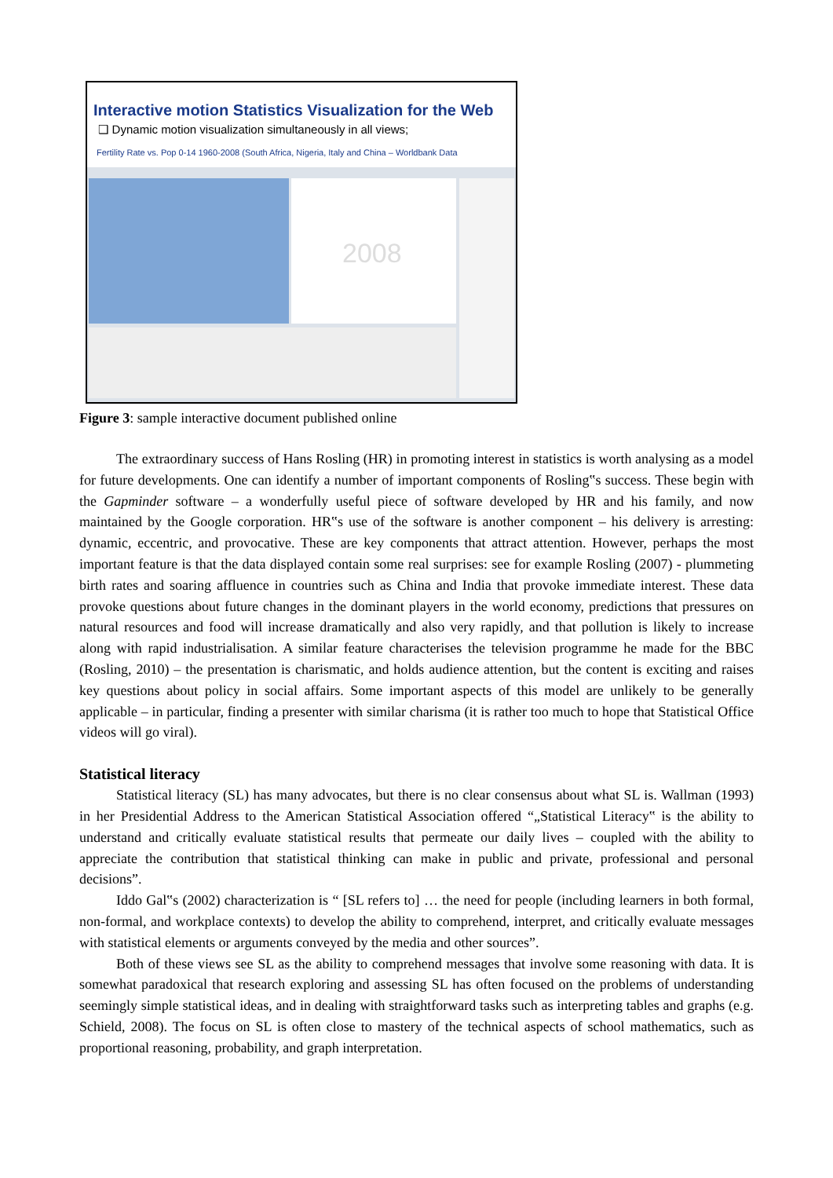Interactive motion Statistics Visualization for the Web
❑ Dynamic motion visualization simultaneously in all views;
Fertility Rate vs. Pop 0-14 1960-2008 (South Africa, Nigeria, Italy and China – Worldbank Data
2008
Figure 3: sample interactive document published online
The extraordinary success of Hans Rosling (HR) in promoting interest in statistics is worth analysing as a model for future developments. One can identify a number of important components of Rosling‟s success. These begin with the Gapminder software – a wonderfully useful piece of software developed by HR and his family, and now maintained by the Google corporation. HR‟s use of the software is another component – his delivery is arresting: dynamic, eccentric, and provocative. These are key components that attract attention. However, perhaps the most important feature is that the data displayed contain some real surprises: see for example Rosling (2007) - plummeting birth rates and soaring affluence in countries such as China and India that provoke immediate interest. These data provoke questions about future changes in the dominant players in the world economy, predictions that pressures on natural resources and food will increase dramatically and also very rapidly, and that pollution is likely to increase along with rapid industrialisation. A similar feature characterises the television programme he made for the BBC (Rosling, 2010) – the presentation is charismatic, and holds audience attention, but the content is exciting and raises key questions about policy in social affairs. Some important aspects of this model are unlikely to be generally applicable – in particular, finding a presenter with similar charisma (it is rather too much to hope that Statistical Office videos will go viral).
Statistical literacy
Statistical literacy (SL) has many advocates, but there is no clear consensus about what SL is. Wallman (1993) in her Presidential Address to the American Statistical Association offered “„Statistical Literacy‟ is the ability to understand and critically evaluate statistical results that permeate our daily lives – coupled with the ability to appreciate the contribution that statistical thinking can make in public and private, professional and personal decisions”.
Iddo Gal‟s (2002) characterization is “ [SL refers to] … the need for people (including learners in both formal, non-formal, and workplace contexts) to develop the ability to comprehend, interpret, and critically evaluate messages with statistical elements or arguments conveyed by the media and other sources”.
Both of these views see SL as the ability to comprehend messages that involve some reasoning with data. It is somewhat paradoxical that research exploring and assessing SL has often focused on the problems of understanding seemingly simple statistical ideas, and in dealing with straightforward tasks such as interpreting tables and graphs (e.g. Schield, 2008). The focus on SL is often close to mastery of the technical aspects of school mathematics, such as proportional reasoning, probability, and graph interpretation.